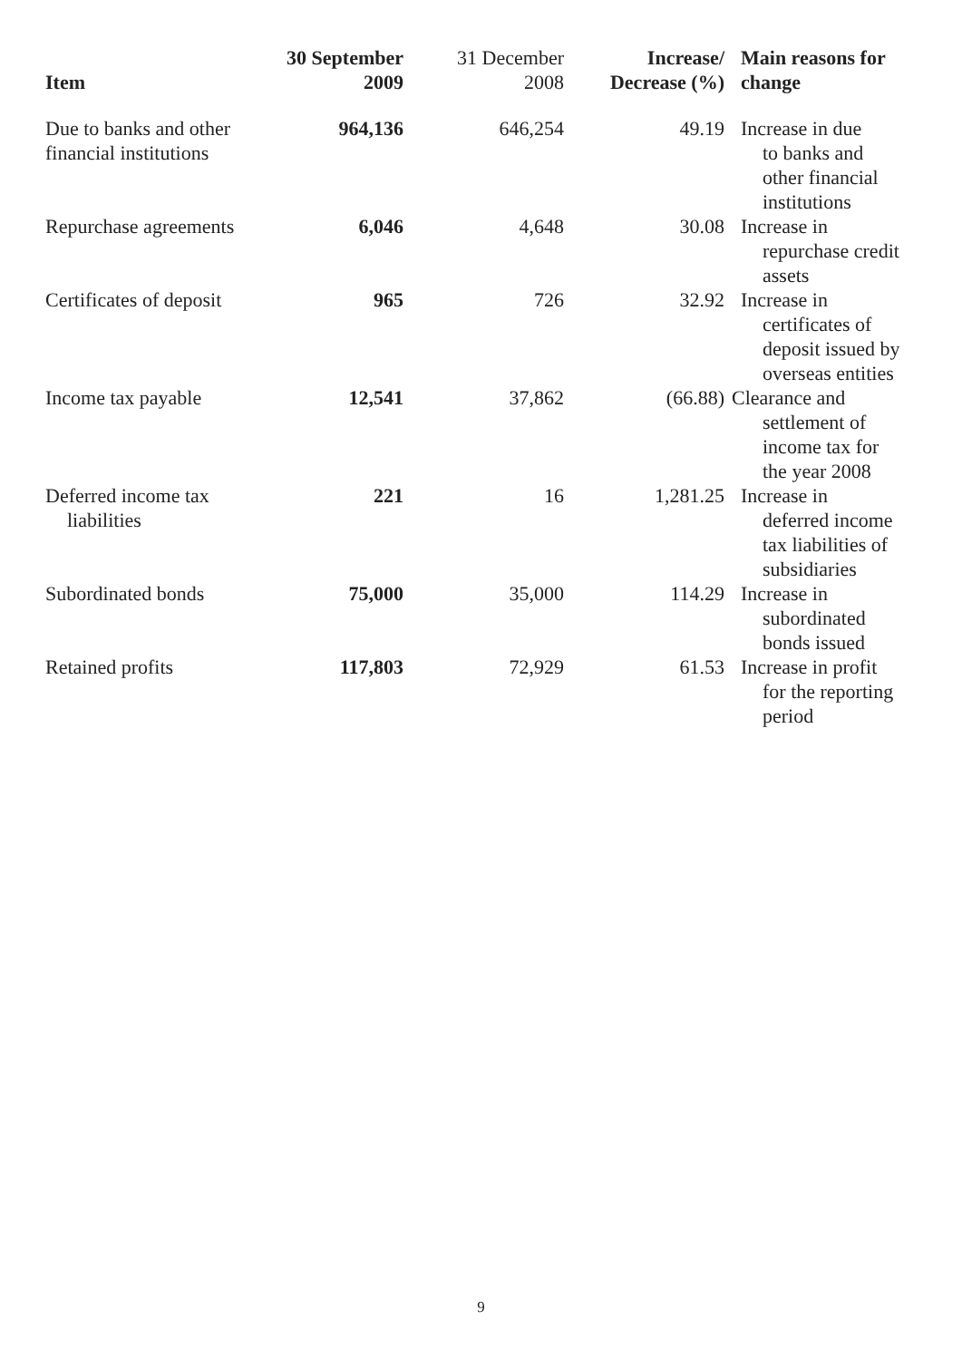| Item | 30 September 2009 | 31 December 2008 | Increase/ Decrease (%) | Main reasons for change |
| --- | --- | --- | --- | --- |
| Due to banks and other financial institutions | 964,136 | 646,254 | 49.19 | Increase in due to banks and other financial institutions |
| Repurchase agreements | 6,046 | 4,648 | 30.08 | Increase in repurchase credit assets |
| Certificates of deposit | 965 | 726 | 32.92 | Increase in certificates of deposit issued by overseas entities |
| Income tax payable | 12,541 | 37,862 | (66.88) | Clearance and settlement of income tax for the year 2008 |
| Deferred income tax liabilities | 221 | 16 | 1,281.25 | Increase in deferred income tax liabilities of subsidiaries |
| Subordinated bonds | 75,000 | 35,000 | 114.29 | Increase in subordinated bonds issued |
| Retained profits | 117,803 | 72,929 | 61.53 | Increase in profit for the reporting period |
9